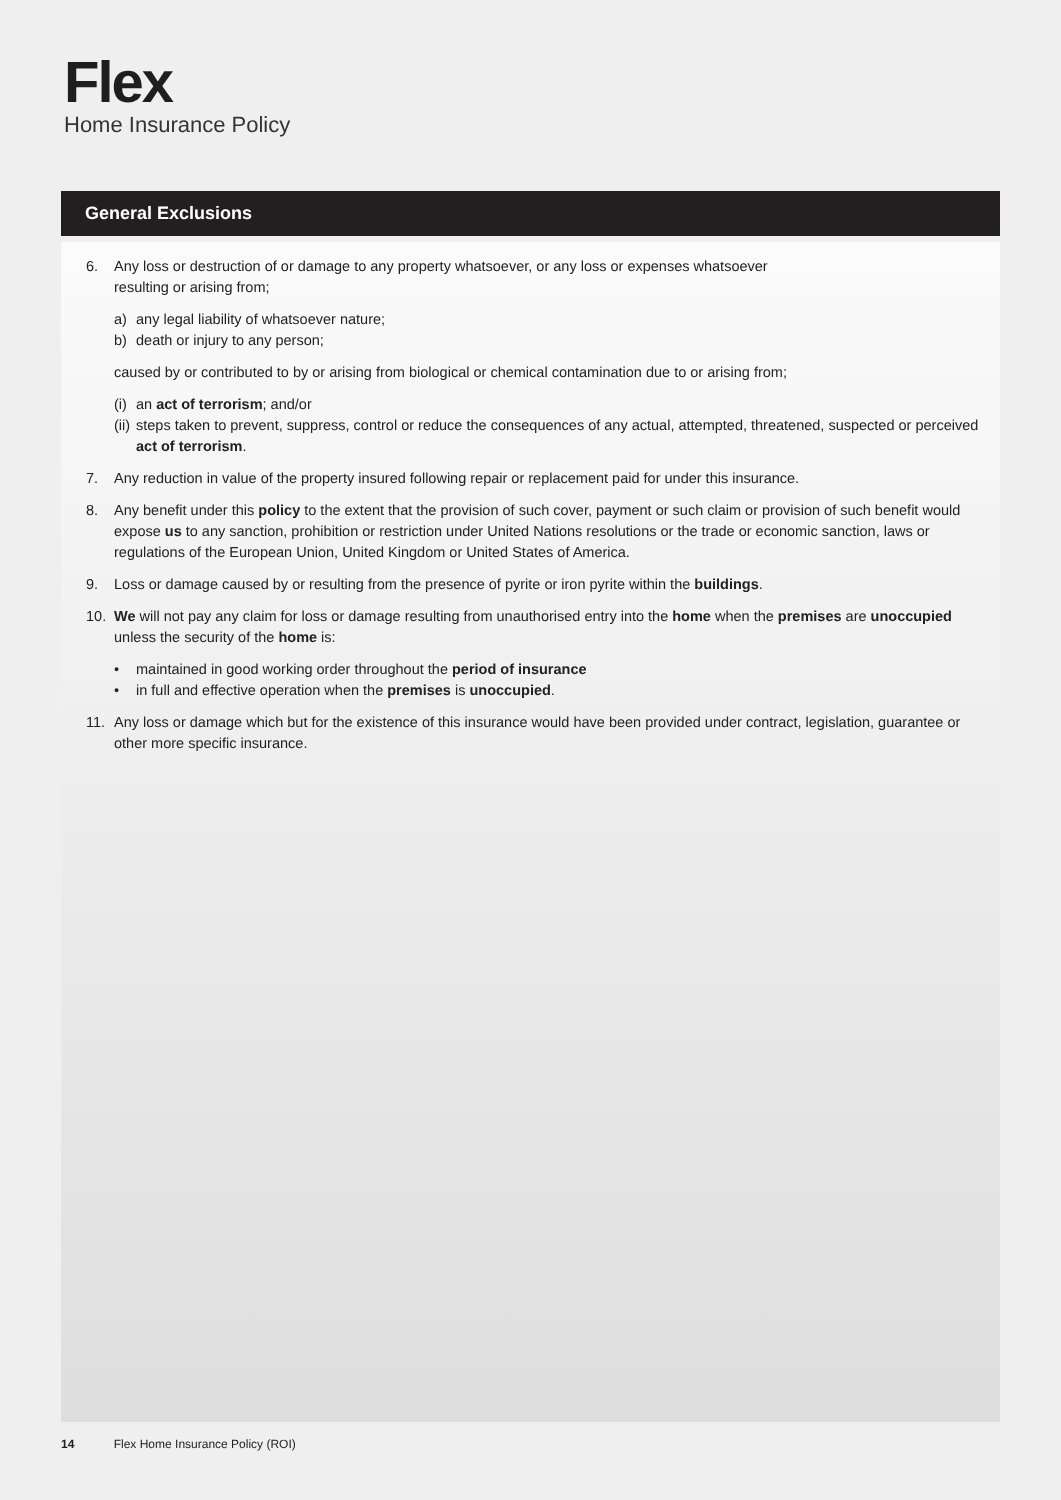Flex
Home Insurance Policy
General Exclusions
6. Any loss or destruction of or damage to any property whatsoever, or any loss or expenses whatsoever
resulting or arising from;
a) any legal liability of whatsoever nature;
b) death or injury to any person;
caused by or contributed to by or arising from biological or chemical contamination due to or arising from;
(i) an act of terrorism; and/or
(ii) steps taken to prevent, suppress, control or reduce the consequences of any actual, attempted, threatened, suspected or perceived act of terrorism.
7. Any reduction in value of the property insured following repair or replacement paid for under this insurance.
8. Any benefit under this policy to the extent that the provision of such cover, payment or such claim or provision of such benefit would expose us to any sanction, prohibition or restriction under United Nations resolutions or the trade or economic sanction, laws or regulations of the European Union, United Kingdom or United States of America.
9. Loss or damage caused by or resulting from the presence of pyrite or iron pyrite within the buildings.
10. We will not pay any claim for loss or damage resulting from unauthorised entry into the home when the premises are unoccupied unless the security of the home is:
• maintained in good working order throughout the period of insurance
• in full and effective operation when the premises is unoccupied.
11. Any loss or damage which but for the existence of this insurance would have been provided under contract, legislation, guarantee or other more specific insurance.
14 Flex Home Insurance Policy (ROI)